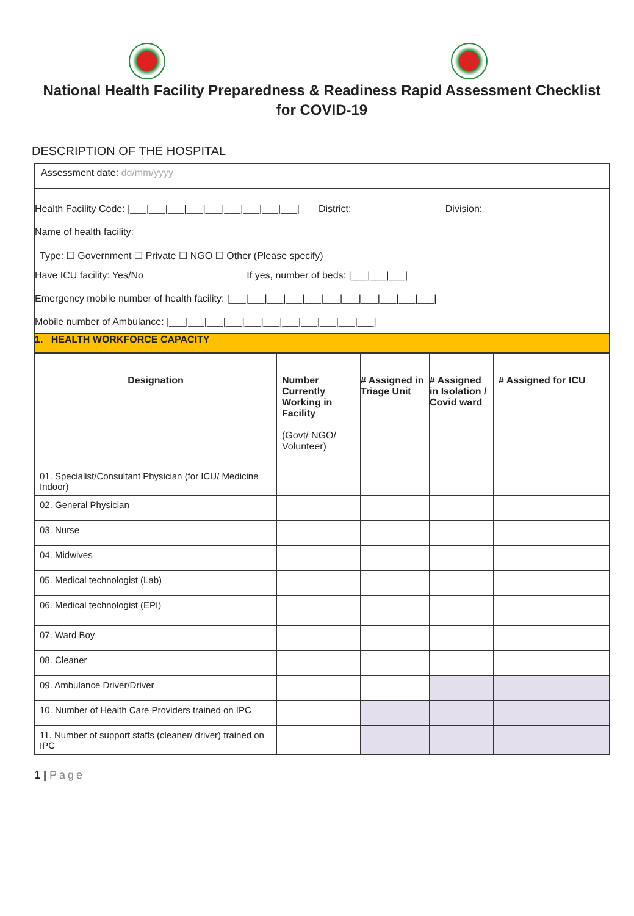National Health Facility Preparedness & Readiness Rapid Assessment Checklist for COVID-19
DESCRIPTION OF THE HOSPITAL
| Assessment date: dd/mm/yyyy |
| Health Facility Code: /___/___/___/___/___/___/___/___/___/ District: Division: Name of health facility: Type: ☐ Government ☐ Private ☐ NGO ☐ Other (Please specify) |
| Have ICU facility: Yes/No If yes, number of beds: /___/___/___/ Emergency mobile number of health facility: /___/___/___/___/___/___/___/___/___/___/___/ Mobile number of Ambulance: /___/___/___/___/___/___/___/___/___/___/___/ |
| 1. HEALTH WORKFORCE CAPACITY |
| Designation | Number Currently Working in Facility (Govt/ NGO/ Volunteer) | # Assigned in Triage Unit | # Assigned in Isolation / Covid ward | # Assigned for ICU |
| --- | --- | --- | --- | --- |
| 01. Specialist/Consultant Physician (for ICU/ Medicine Indoor) | | | | |
| 02. General Physician | | | | |
| 03. Nurse | | | | |
| 04. Midwives | | | | |
| 05. Medical technologist (Lab) | | | | |
| 06. Medical technologist (EPI) | | | | |
| 07. Ward Boy | | | | |
| 08. Cleaner | | | | |
| 09. Ambulance Driver/Driver | | | | |
| 10. Number of Health Care Providers trained on IPC | | | | |
| 11. Number of support staffs (cleaner/ driver) trained on IPC | | | | |
1 | Page